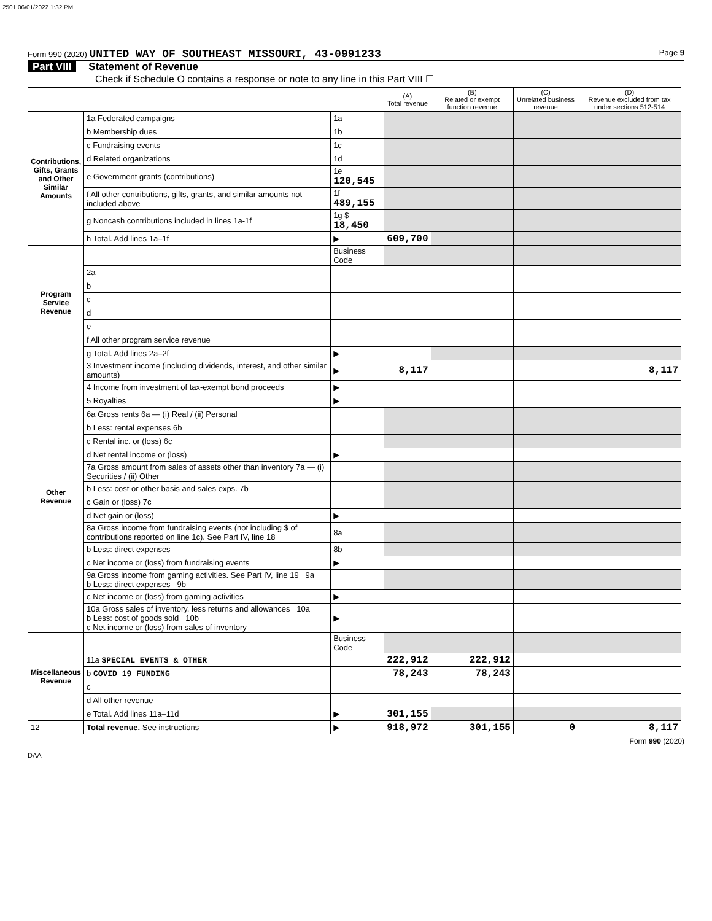2501 06/01/2022 1:32 PM
Form 990 (2020) UNITED WAY OF SOUTHEAST MISSOURI, 43-0991233
Page 9
Part VIII Statement of Revenue
Check if Schedule O contains a response or note to any line in this Part VIII ☐
| | | | (A) Total revenue | (B) Related or exempt function revenue | (C) Unrelated business revenue | (D) Revenue excluded from tax under sections 512-514 |
| --- | --- | --- | --- | --- | --- | --- |
| Contributions, Gifts, Grants and Other Similar Amounts | 1a Federated campaigns | 1a | | | | |
| | b Membership dues | 1b | | | | |
| | c Fundraising events | 1c | | | | |
| | d Related organizations | 1d | | | | |
| | e Government grants (contributions) | 1e 120,545 | | | | |
| | f All other contributions, gifts, grants, and similar amounts not included above | 1f 489,155 | | | | |
| | g Noncash contributions included in lines 1a-1f | 1g $ 18,450 | | | | |
| | h Total. Add lines 1a–1f | ▶ | 609,700 | | | |
| Program Service Revenue | | Business Code | | | | |
| | 2a | | | | | |
| | b | | | | | |
| | c | | | | | |
| | d | | | | | |
| | e | | | | | |
| | f All other program service revenue | | | | | |
| | g Total. Add lines 2a–2f | ▶ | | | | |
| Other Revenue | 3 Investment income (including dividends, interest, and other similar amounts) | ▶ | 8,117 | | | 8,117 |
| | 4 Income from investment of tax-exempt bond proceeds | ▶ | | | | |
| | 5 Royalties | ▶ | | | | |
| | 6a Gross rents 6a — (i) Real / (ii) Personal | | | | | |
| | b Less: rental expenses 6b | | | | | |
| | c Rental inc. or (loss) 6c | | | | | |
| | d Net rental income or (loss) | ▶ | | | | |
| | 7a Gross amount from sales of assets other than inventory 7a — (i) Securities / (ii) Other | | | | | |
| | b Less: cost or other basis and sales exps. 7b | | | | | |
| | c Gain or (loss) 7c | | | | | |
| | d Net gain or (loss) | ▶ | | | | |
| | 8a Gross income from fundraising events (not including $ of contributions reported on line 1c). See Part IV, line 18 | 8a | | | | |
| | b Less: direct expenses | 8b | | | | |
| | c Net income or (loss) from fundraising events | ▶ | | | | |
| | 9a Gross income from gaming activities. See Part IV, line 19 9a b Less: direct expenses 9b | | | | | |
| | c Net income or (loss) from gaming activities | ▶ | | | | |
| | 10a Gross sales of inventory, less returns and allowances 10a b Less: cost of goods sold 10b c Net income or (loss) from sales of inventory | ▶ | | | | |
| Miscellaneous Revenue | | Business Code | | | | |
| | 11a SPECIAL EVENTS & OTHER | | 222,912 | 222,912 | | |
| | b COVID 19 FUNDING | | 78,243 | 78,243 | | |
| | c | | | | | |
| | d All other revenue | | | | | |
| | e Total. Add lines 11a–11d | ▶ | 301,155 | | | |
| 12 | Total revenue. See instructions | ▶ | 918,972 | 301,155 | 0 | 8,117 |
Form 990 (2020)
DAA